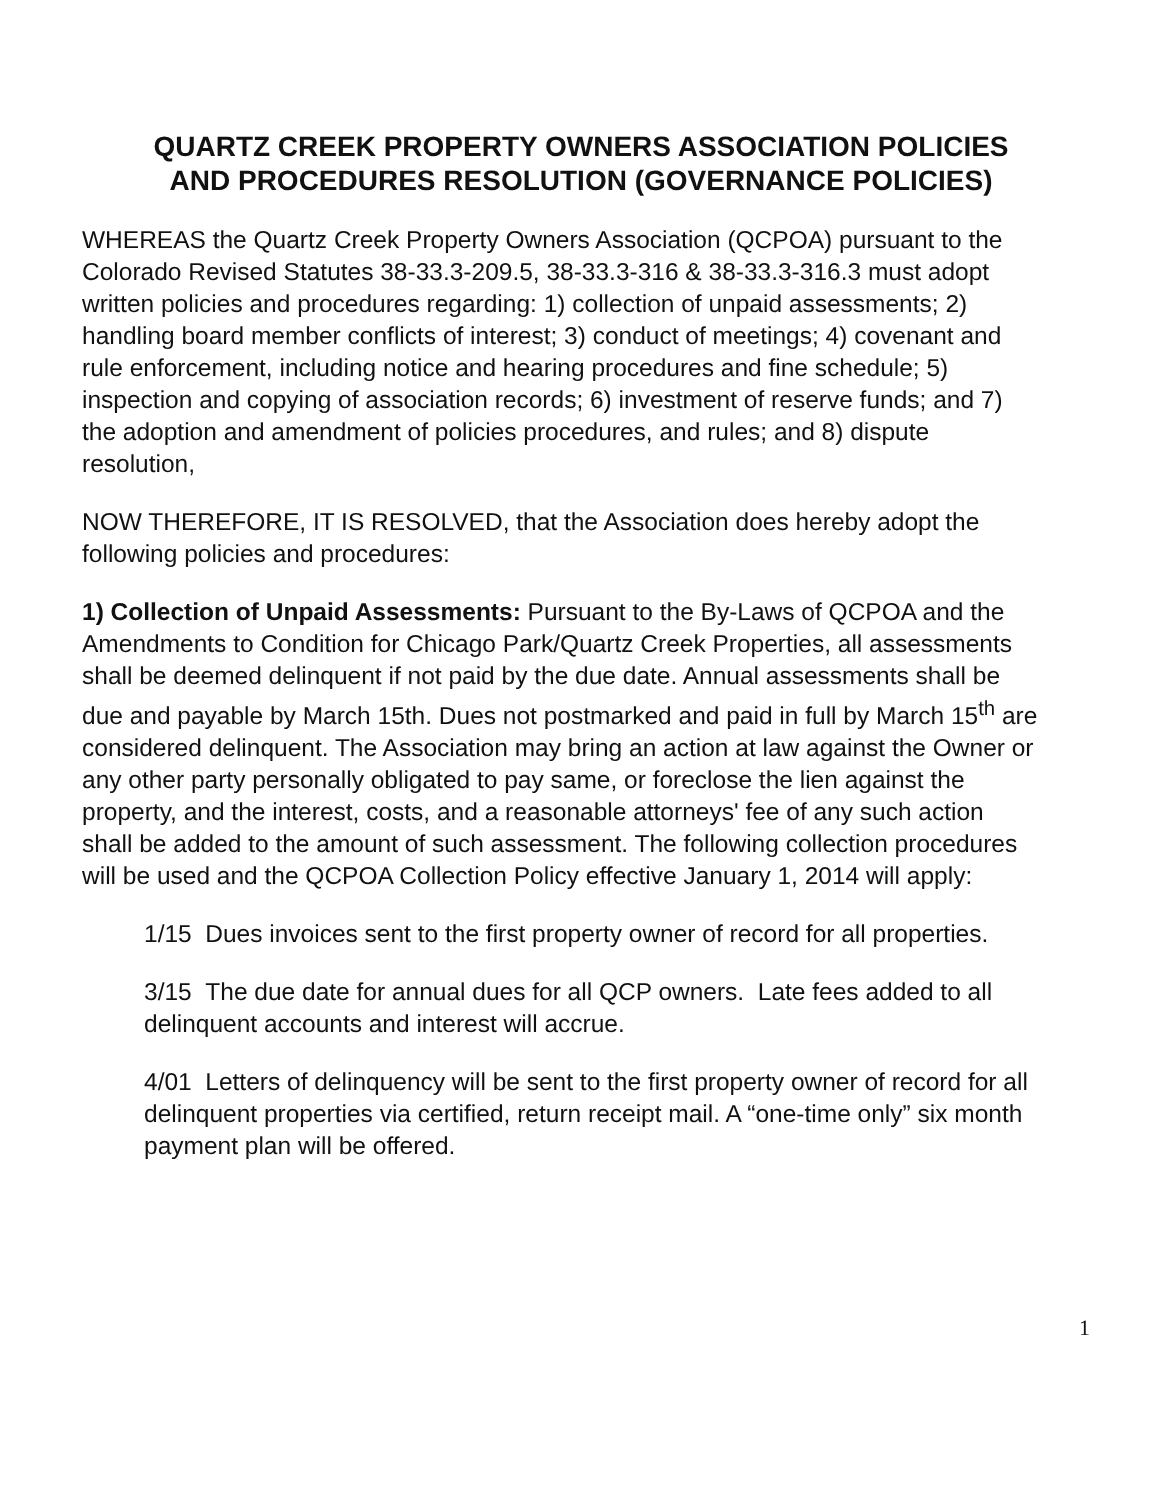QUARTZ CREEK PROPERTY OWNERS ASSOCIATION POLICIES AND PROCEDURES RESOLUTION (GOVERNANCE POLICIES)
WHEREAS the Quartz Creek Property Owners Association (QCPOA) pursuant to the Colorado Revised Statutes 38-33.3-209.5, 38-33.3-316 & 38-33.3-316.3 must adopt written policies and procedures regarding: 1) collection of unpaid assessments; 2) handling board member conflicts of interest; 3) conduct of meetings; 4) covenant and rule enforcement, including notice and hearing procedures and fine schedule; 5) inspection and copying of association records; 6) investment of reserve funds; and 7) the adoption and amendment of policies procedures, and rules; and 8) dispute resolution,
NOW THEREFORE, IT IS RESOLVED, that the Association does hereby adopt the following policies and procedures:
1) Collection of Unpaid Assessments: Pursuant to the By-Laws of QCPOA and the Amendments to Condition for Chicago Park/Quartz Creek Properties, all assessments shall be deemed delinquent if not paid by the due date. Annual assessments shall be due and payable by March 15th. Dues not postmarked and paid in full by March 15<sup>th</sup> are considered delinquent. The Association may bring an action at law against the Owner or any other party personally obligated to pay same, or foreclose the lien against the property, and the interest, costs, and a reasonable attorneys' fee of any such action shall be added to the amount of such assessment. The following collection procedures will be used and the QCPOA Collection Policy effective January 1, 2014 will apply:
1/15 Dues invoices sent to the first property owner of record for all properties.
3/15 The due date for annual dues for all QCP owners. Late fees added to all delinquent accounts and interest will accrue.
4/01 Letters of delinquency will be sent to the first property owner of record for all delinquent properties via certified, return receipt mail. A “one-time only” six month payment plan will be offered.
1